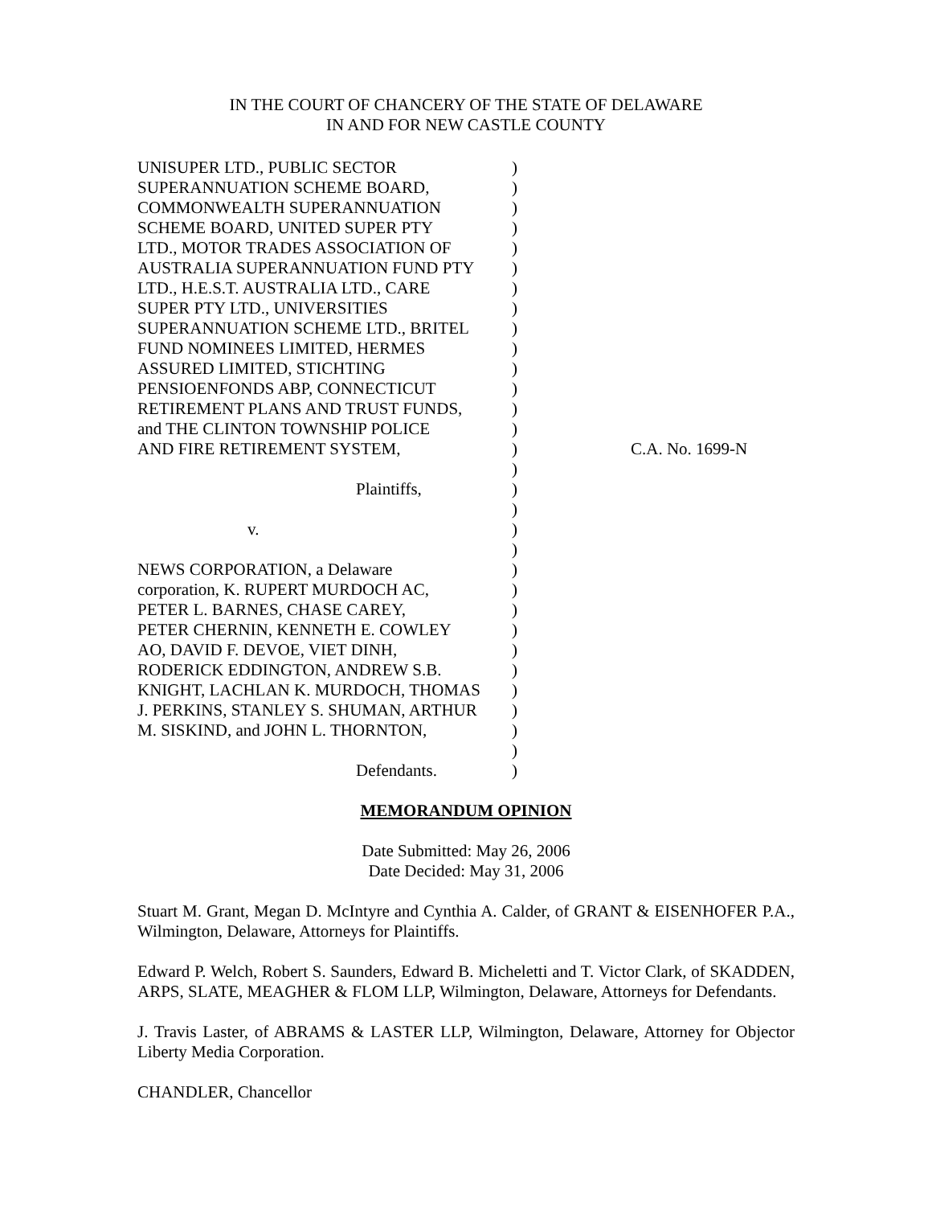IN THE COURT OF CHANCERY OF THE STATE OF DELAWARE
IN AND FOR NEW CASTLE COUNTY
| UNISUPER LTD., PUBLIC SECTOR | ) | |
| SUPERANNUATION SCHEME BOARD, | ) | |
| COMMONWEALTH SUPERANNUATION | ) | |
| SCHEME BOARD, UNITED SUPER PTY | ) | |
| LTD., MOTOR TRADES ASSOCIATION OF | ) | |
| AUSTRALIA SUPERANNUATION FUND PTY | ) | |
| LTD., H.E.S.T. AUSTRALIA LTD., CARE | ) | |
| SUPER PTY LTD., UNIVERSITIES | ) | |
| SUPERANNUATION SCHEME LTD., BRITEL | ) | |
| FUND NOMINEES LIMITED, HERMES | ) | |
| ASSURED LIMITED, STICHTING | ) | |
| PENSIOENFONDS ABP, CONNECTICUT | ) | |
| RETIREMENT PLANS AND TRUST FUNDS, | ) | |
| and THE CLINTON TOWNSHIP POLICE | ) | |
| AND FIRE RETIREMENT SYSTEM, | ) | C.A. No. 1699-N |
| | ) | |
| Plaintiffs, | ) | |
| | ) | |
| v. | ) | |
| | ) | |
| NEWS CORPORATION, a Delaware | ) | |
| corporation, K. RUPERT MURDOCH AC, | ) | |
| PETER L. BARNES, CHASE CAREY, | ) | |
| PETER CHERNIN, KENNETH E. COWLEY | ) | |
| AO, DAVID F. DEVOE, VIET DINH, | ) | |
| RODERICK EDDINGTON, ANDREW S.B. | ) | |
| KNIGHT, LACHLAN K. MURDOCH, THOMAS | ) | |
| J. PERKINS, STANLEY S. SHUMAN, ARTHUR | ) | |
| M. SISKIND, and JOHN L. THORNTON, | ) | |
| | ) | |
| Defendants. | ) | |
MEMORANDUM OPINION
Date Submitted: May 26, 2006
Date Decided: May 31, 2006
Stuart M. Grant, Megan D. McIntyre and Cynthia A. Calder, of GRANT & EISENHOFER P.A., Wilmington, Delaware, Attorneys for Plaintiffs.
Edward P. Welch, Robert S. Saunders, Edward B. Micheletti and T. Victor Clark, of SKADDEN, ARPS, SLATE, MEAGHER & FLOM LLP, Wilmington, Delaware, Attorneys for Defendants.
J. Travis Laster, of ABRAMS & LASTER LLP, Wilmington, Delaware, Attorney for Objector Liberty Media Corporation.
CHANDLER, Chancellor